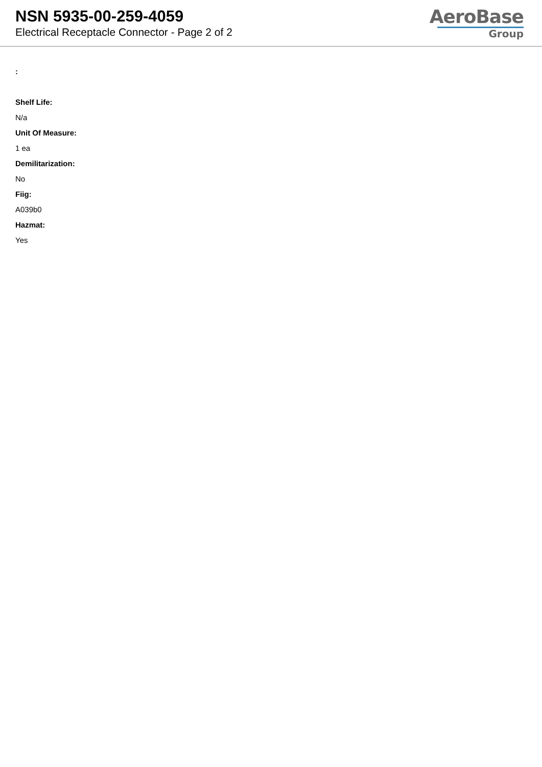NSN 5935-00-259-4059
Electrical Receptacle Connector - Page 2 of 2
AeroBase
Group
:
Shelf Life:
N/a
Unit Of Measure:
1 ea
Demilitarization:
No
Fiig:
A039b0
Hazmat:
Yes